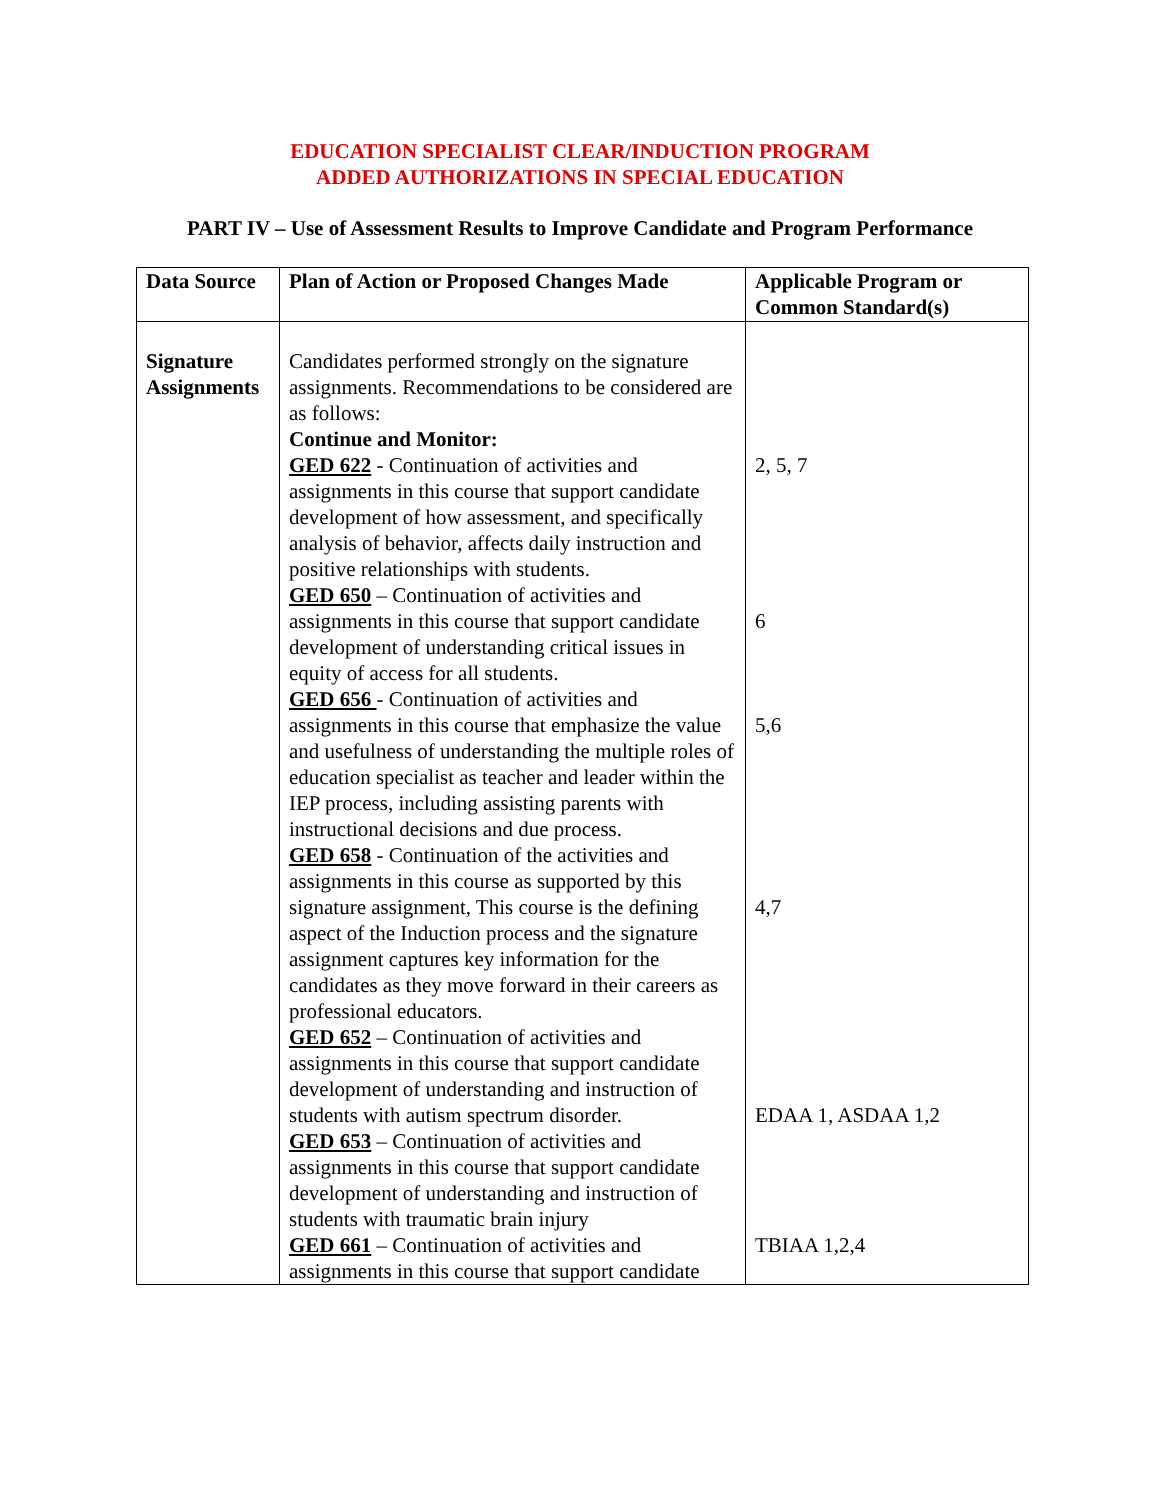EDUCATION SPECIALIST CLEAR/INDUCTION PROGRAM
ADDED AUTHORIZATIONS IN SPECIAL EDUCATION
PART IV – Use of Assessment Results to Improve Candidate and Program Performance
| Data Source | Plan of Action or Proposed Changes Made | Applicable Program or Common Standard(s) |
| --- | --- | --- |
| Signature Assignments | Candidates performed strongly on the signature assignments. Recommendations to be considered are as follows: Continue and Monitor: GED 622 - Continuation of activities and assignments in this course that support candidate development of how assessment, and specifically analysis of behavior, affects daily instruction and positive relationships with students. GED 650 – Continuation of activities and assignments in this course that support candidate development of understanding critical issues in equity of access for all students. GED 656 - Continuation of activities and assignments in this course that emphasize the value and usefulness of understanding the multiple roles of education specialist as teacher and leader within the IEP process, including assisting parents with instructional decisions and due process. GED 658 - Continuation of the activities and assignments in this course as supported by this signature assignment, This course is the defining aspect of the Induction process and the signature assignment captures key information for the candidates as they move forward in their careers as professional educators. GED 652 – Continuation of activities and assignments in this course that support candidate development of understanding and instruction of students with autism spectrum disorder. GED 653 – Continuation of activities and assignments in this course that support candidate development of understanding and instruction of students with traumatic brain injury GED 661 – Continuation of activities and assignments in this course that support candidate | 2, 5, 7 6 5,6 4,7 EDAA 1, ASDAA 1,2 TBIAA 1,2,4 |